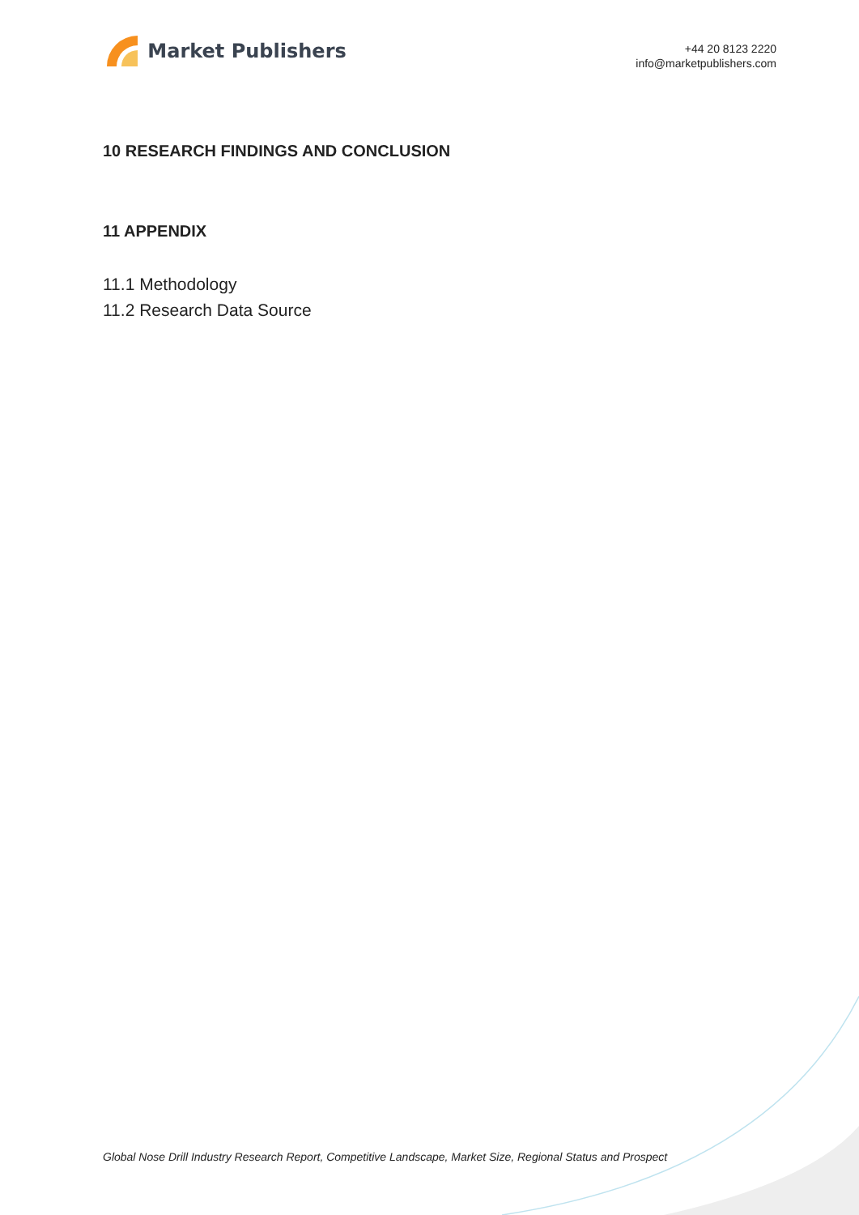Market Publishers
+44 20 8123 2220
info@marketpublishers.com
10 RESEARCH FINDINGS AND CONCLUSION
11 APPENDIX
11.1 Methodology
11.2 Research Data Source
Global Nose Drill Industry Research Report, Competitive Landscape, Market Size, Regional Status and Prospect